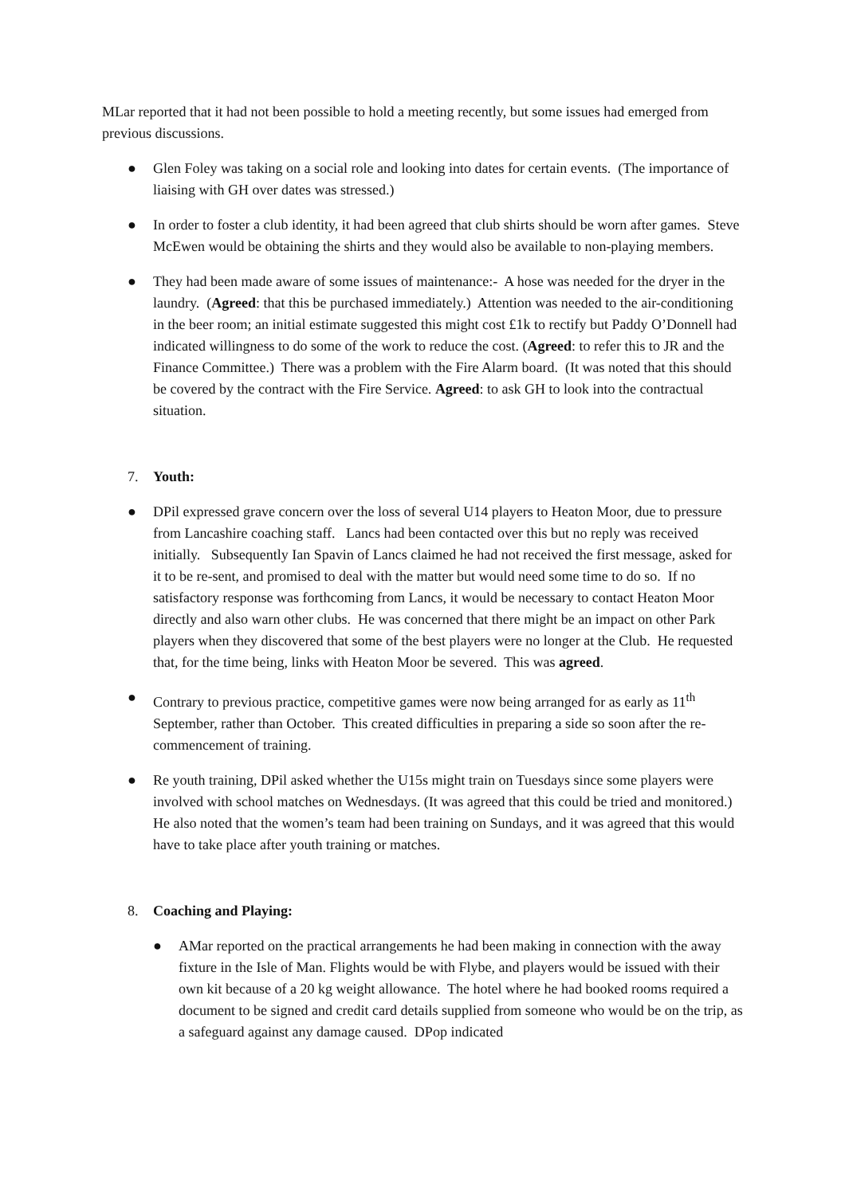MLar reported that it had not been possible to hold a meeting recently, but some issues had emerged from previous discussions.
● Glen Foley was taking on a social role and looking into dates for certain events. (The importance of liaising with GH over dates was stressed.)
● In order to foster a club identity, it had been agreed that club shirts should be worn after games. Steve McEwen would be obtaining the shirts and they would also be available to non-playing members.
● They had been made aware of some issues of maintenance:- A hose was needed for the dryer in the laundry. (Agreed: that this be purchased immediately.) Attention was needed to the air-conditioning in the beer room; an initial estimate suggested this might cost £1k to rectify but Paddy O’Donnell had indicated willingness to do some of the work to reduce the cost. (Agreed: to refer this to JR and the Finance Committee.) There was a problem with the Fire Alarm board. (It was noted that this should be covered by the contract with the Fire Service. Agreed: to ask GH to look into the contractual situation.
7. Youth:
● DPil expressed grave concern over the loss of several U14 players to Heaton Moor, due to pressure from Lancashire coaching staff. Lancs had been contacted over this but no reply was received initially. Subsequently Ian Spavin of Lancs claimed he had not received the first message, asked for it to be re-sent, and promised to deal with the matter but would need some time to do so. If no satisfactory response was forthcoming from Lancs, it would be necessary to contact Heaton Moor directly and also warn other clubs. He was concerned that there might be an impact on other Park players when they discovered that some of the best players were no longer at the Club. He requested that, for the time being, links with Heaton Moor be severed. This was agreed.
● Contrary to previous practice, competitive games were now being arranged for as early as 11<sup>th</sup> September, rather than October. This created difficulties in preparing a side so soon after the re-commencement of training.
● Re youth training, DPil asked whether the U15s might train on Tuesdays since some players were involved with school matches on Wednesdays. (It was agreed that this could be tried and monitored.) He also noted that the women’s team had been training on Sundays, and it was agreed that this would have to take place after youth training or matches.
8. Coaching and Playing:
● AMar reported on the practical arrangements he had been making in connection with the away fixture in the Isle of Man. Flights would be with Flybe, and players would be issued with their own kit because of a 20 kg weight allowance. The hotel where he had booked rooms required a document to be signed and credit card details supplied from someone who would be on the trip, as a safeguard against any damage caused. DPop indicated